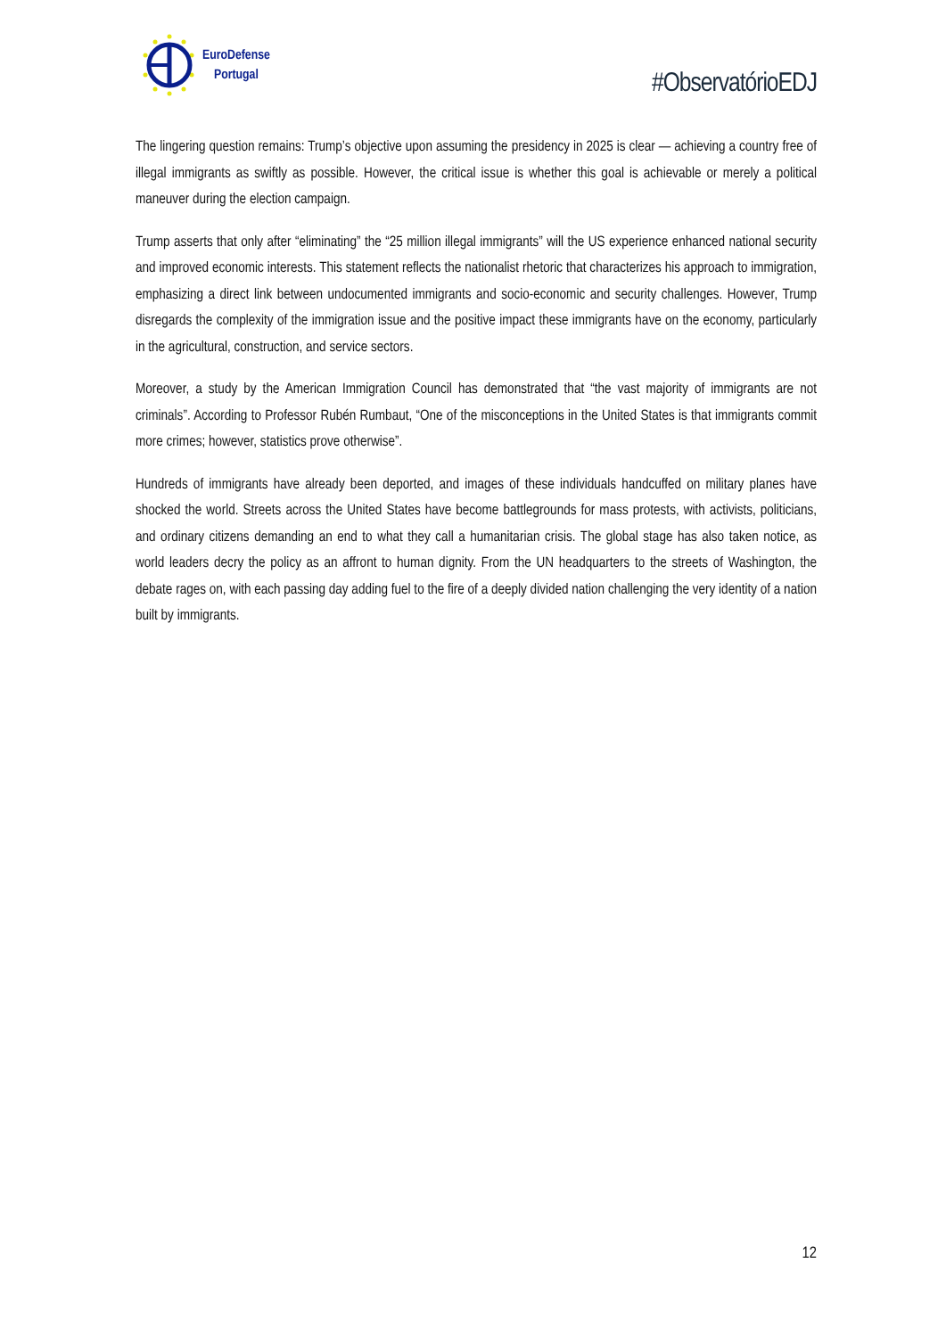EuroDefense
Portugal
#ObservatórioEDJ
The lingering question remains: Trump’s objective upon assuming the presidency in 2025 is clear — achieving a country free of illegal immigrants as swiftly as possible. However, the critical issue is whether this goal is achievable or merely a political maneuver during the election campaign.
Trump asserts that only after “eliminating” the “25 million illegal immigrants” will the US experience enhanced national security and improved economic interests. This statement reflects the nationalist rhetoric that characterizes his approach to immigration, emphasizing a direct link between undocumented immigrants and socio-economic and security challenges. However, Trump disregards the complexity of the immigration issue and the positive impact these immigrants have on the economy, particularly in the agricultural, construction, and service sectors.
Moreover, a study by the American Immigration Council has demonstrated that “the vast majority of immigrants are not criminals”. According to Professor Rubén Rumbaut, “One of the misconceptions in the United States is that immigrants commit more crimes; however, statistics prove otherwise”.
Hundreds of immigrants have already been deported, and images of these individuals handcuffed on military planes have shocked the world. Streets across the United States have become battlegrounds for mass protests, with activists, politicians, and ordinary citizens demanding an end to what they call a humanitarian crisis. The global stage has also taken notice, as world leaders decry the policy as an affront to human dignity. From the UN headquarters to the streets of Washington, the debate rages on, with each passing day adding fuel to the fire of a deeply divided nation challenging the very identity of a nation built by immigrants.
12